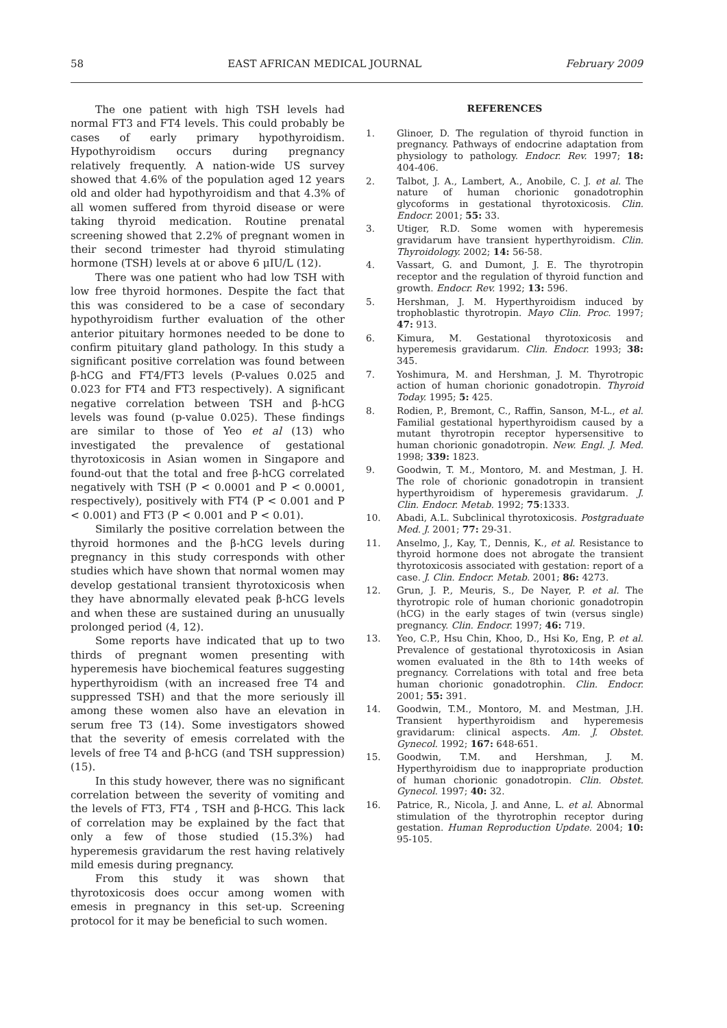58 EAST AFRICAN MEDICAL JOURNAL February 2009
The one patient with high TSH levels had normal FT3 and FT4 levels. This could probably be cases of early primary hypothyroidism. Hypothyroidism occurs during pregnancy relatively frequently. A nation-wide US survey showed that 4.6% of the population aged 12 years old and older had hypothyroidism and that 4.3% of all women suffered from thyroid disease or were taking thyroid medication. Routine prenatal screening showed that 2.2% of pregnant women in their second trimester had thyroid stimulating hormone (TSH) levels at or above 6 μIU/L (12).
There was one patient who had low TSH with low free thyroid hormones. Despite the fact that this was considered to be a case of secondary hypothyroidism further evaluation of the other anterior pituitary hormones needed to be done to confirm pituitary gland pathology. In this study a significant positive correlation was found between β-hCG and FT4/FT3 levels (P-values 0.025 and 0.023 for FT4 and FT3 respectively). A significant negative correlation between TSH and β-hCG levels was found (p-value 0.025). These findings are similar to those of Yeo et al (13) who investigated the prevalence of gestational thyrotoxicosis in Asian women in Singapore and found-out that the total and free β-hCG correlated negatively with TSH (P < 0.0001 and P < 0.0001, respectively), positively with FT4 (P < 0.001 and P < 0.001) and FT3 (P < 0.001 and P < 0.01).
Similarly the positive correlation between the thyroid hormones and the β-hCG levels during pregnancy in this study corresponds with other studies which have shown that normal women may develop gestational transient thyrotoxicosis when they have abnormally elevated peak β-hCG levels and when these are sustained during an unusually prolonged period (4, 12).
Some reports have indicated that up to two thirds of pregnant women presenting with hyperemesis have biochemical features suggesting hyperthyroidism (with an increased free T4 and suppressed TSH) and that the more seriously ill among these women also have an elevation in serum free T3 (14). Some investigators showed that the severity of emesis correlated with the levels of free T4 and β-hCG (and TSH suppression) (15).
In this study however, there was no significant correlation between the severity of vomiting and the levels of FT3, FT4 , TSH and β-HCG. This lack of correlation may be explained by the fact that only a few of those studied (15.3%) had hyperemesis gravidarum the rest having relatively mild emesis during pregnancy.
From this study it was shown that thyrotoxicosis does occur among women with emesis in pregnancy in this set-up. Screening protocol for it may be beneficial to such women.
REFERENCES
1. Glinoer, D. The regulation of thyroid function in pregnancy. Pathways of endocrine adaptation from physiology to pathology. Endocr. Rev. 1997; 18: 404-406.
2. Talbot, J. A., Lambert, A., Anobile, C. J. et al. The nature of human chorionic gonadotrophin glycoforms in gestational thyrotoxicosis. Clin. Endocr. 2001; 55: 33.
3. Utiger, R.D. Some women with hyperemesis gravidarum have transient hyperthyroidism. Clin. Thyroidology. 2002; 14: 56-58.
4. Vassart, G. and Dumont, J. E. The thyrotropin receptor and the regulation of thyroid function and growth. Endocr. Rev. 1992; 13: 596.
5. Hershman, J. M. Hyperthyroidism induced by trophoblastic thyrotropin. Mayo Clin. Proc. 1997; 47: 913.
6. Kimura, M. Gestational thyrotoxicosis and hyperemesis gravidarum. Clin. Endocr. 1993; 38: 345.
7. Yoshimura, M. and Hershman, J. M. Thyrotropic action of human chorionic gonadotropin. Thyroid Today. 1995; 5: 425.
8. Rodien, P., Bremont, C., Raffin, Sanson, M-L., et al. Familial gestational hyperthyroidism caused by a mutant thyrotropin receptor hypersensitive to human chorionic gonadotropin. New. Engl. J. Med. 1998; 339: 1823.
9. Goodwin, T. M., Montoro, M. and Mestman, J. H. The role of chorionic gonadotropin in transient hyperthyroidism of hyperemesis gravidarum. J. Clin. Endocr. Metab. 1992; 75:1333.
10. Abadi, A.L. Subclinical thyrotoxicosis. Postgraduate Med. J. 2001; 77: 29-31.
11. Anselmo, J., Kay, T., Dennis, K., et al. Resistance to thyroid hormone does not abrogate the transient thyrotoxicosis associated with gestation: report of a case. J. Clin. Endocr. Metab. 2001; 86: 4273.
12. Grun, J. P., Meuris, S., De Nayer, P. et al. The thyrotropic role of human chorionic gonadotropin (hCG) in the early stages of twin (versus single) pregnancy. Clin. Endocr. 1997; 46: 719.
13. Yeo, C.P., Hsu Chin, Khoo, D., Hsi Ko, Eng, P. et al. Prevalence of gestational thyrotoxicosis in Asian women evaluated in the 8th to 14th weeks of pregnancy. Correlations with total and free beta human chorionic gonadotrophin. Clin. Endocr. 2001; 55: 391.
14. Goodwin, T.M., Montoro, M. and Mestman, J.H. Transient hyperthyroidism and hyperemesis gravidarum: clinical aspects. Am. J. Obstet. Gynecol. 1992; 167: 648-651.
15. Goodwin, T.M. and Hershman, J. M. Hyperthyroidism due to inappropriate production of human chorionic gonadotropin. Clin. Obstet. Gynecol. 1997; 40: 32.
16. Patrice, R., Nicola, J. and Anne, L. et al. Abnormal stimulation of the thyrotrophin receptor during gestation. Human Reproduction Update. 2004; 10: 95-105.